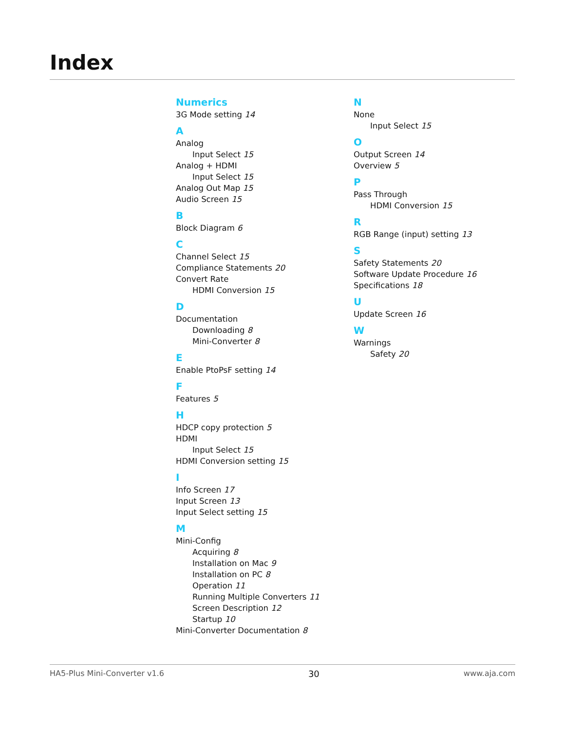Index
Numerics
3G Mode setting 14
A
Analog
Input Select 15
Analog + HDMI
Input Select 15
Analog Out Map 15
Audio Screen 15
B
Block Diagram 6
C
Channel Select 15
Compliance Statements 20
Convert Rate
HDMI Conversion 15
D
Documentation
Downloading 8
Mini-Converter 8
E
Enable PtoPsF setting 14
F
Features 5
H
HDCP copy protection 5
HDMI
Input Select 15
HDMI Conversion setting 15
I
Info Screen 17
Input Screen 13
Input Select setting 15
M
Mini-Config
Acquiring 8
Installation on Mac 9
Installation on PC 8
Operation 11
Running Multiple Converters 11
Screen Description 12
Startup 10
Mini-Converter Documentation 8
N
None
Input Select 15
O
Output Screen 14
Overview 5
P
Pass Through
HDMI Conversion 15
R
RGB Range (input) setting 13
S
Safety Statements 20
Software Update Procedure 16
Specifications 18
U
Update Screen 16
W
Warnings
Safety 20
HA5-Plus Mini-Converter v1.6 30 www.aja.com